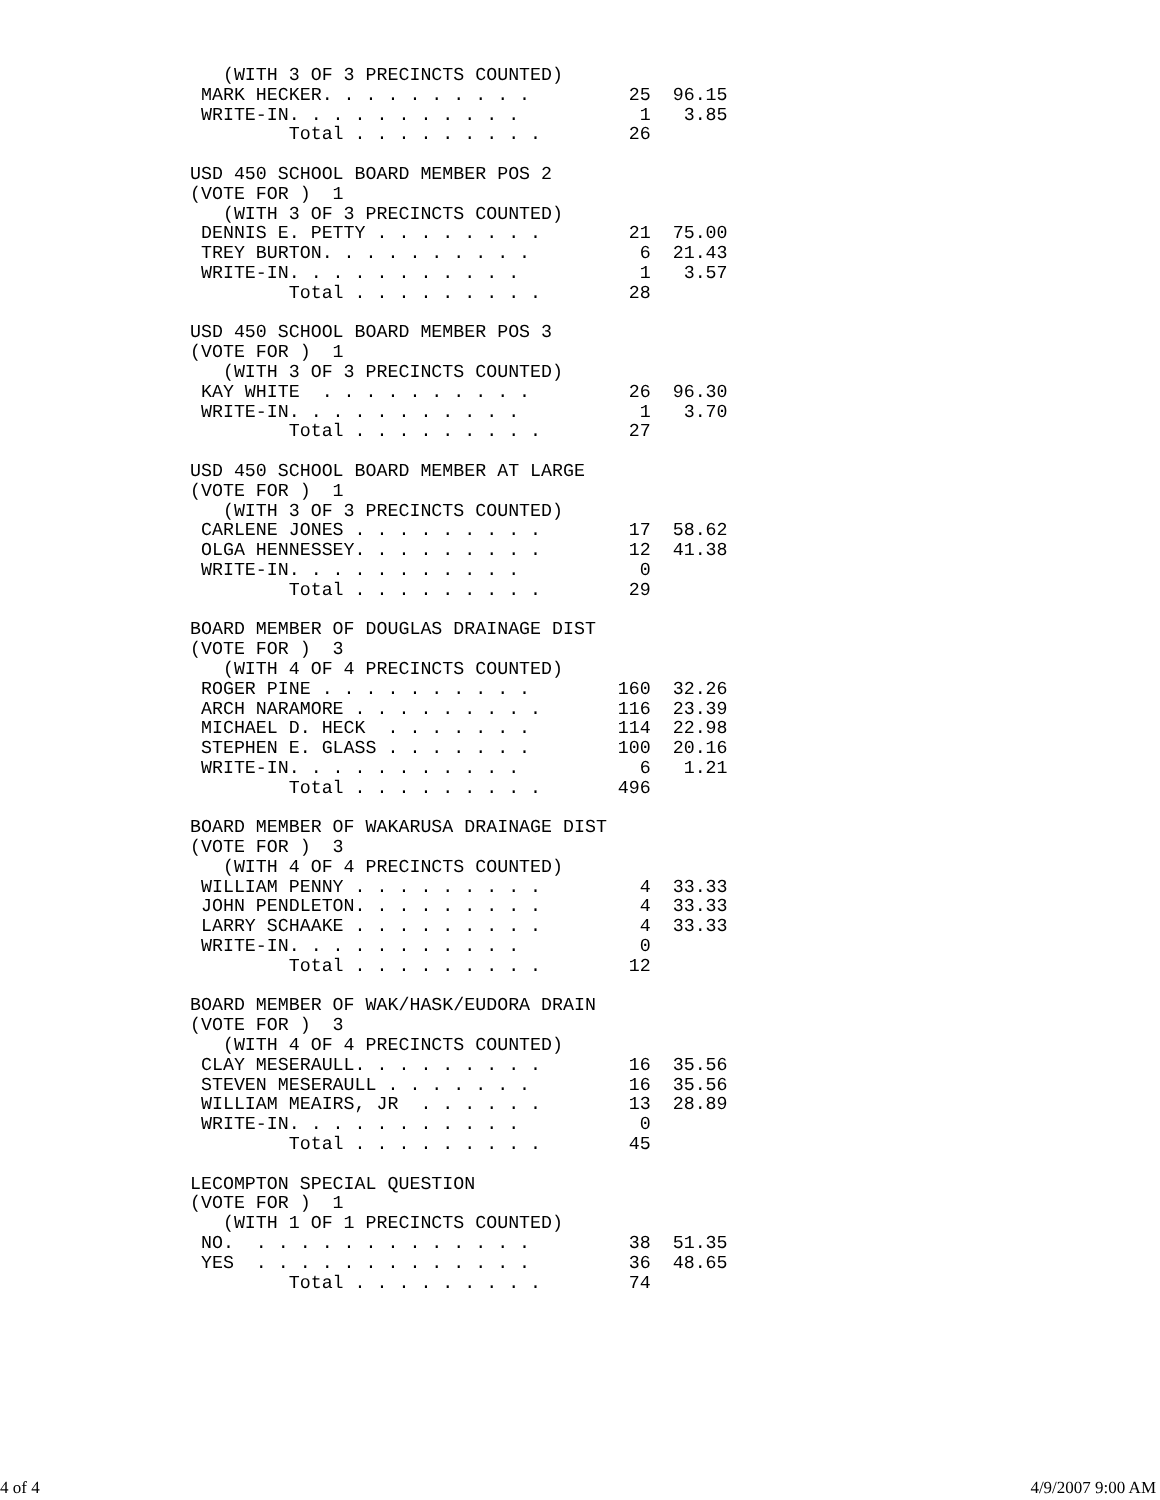(WITH 3 OF 3 PRECINCTS COUNTED)
 MARK HECKER. . . . . . . . . .         25  96.15
 WRITE-IN. . . . . . . . . . .           1   3.85
         Total . . . . . . . . .        26

USD 450 SCHOOL BOARD MEMBER POS 2
(VOTE FOR )  1
   (WITH 3 OF 3 PRECINCTS COUNTED)
 DENNIS E. PETTY . . . . . . . .        21  75.00
 TREY BURTON. . . . . . . . . .          6  21.43
 WRITE-IN. . . . . . . . . . .           1   3.57
         Total . . . . . . . . .        28

USD 450 SCHOOL BOARD MEMBER POS 3
(VOTE FOR )  1
   (WITH 3 OF 3 PRECINCTS COUNTED)
 KAY WHITE  . . . . . . . . . .         26  96.30
 WRITE-IN. . . . . . . . . . .           1   3.70
         Total . . . . . . . . .        27

USD 450 SCHOOL BOARD MEMBER AT LARGE
(VOTE FOR )  1
   (WITH 3 OF 3 PRECINCTS COUNTED)
 CARLENE JONES . . . . . . . . .        17  58.62
 OLGA HENNESSEY. . . . . . . . .        12  41.38
 WRITE-IN. . . . . . . . . . .           0
         Total . . . . . . . . .        29

BOARD MEMBER OF DOUGLAS DRAINAGE DIST
(VOTE FOR )  3
   (WITH 4 OF 4 PRECINCTS COUNTED)
 ROGER PINE . . . . . . . . . .        160  32.26
 ARCH NARAMORE . . . . . . . . .       116  23.39
 MICHAEL D. HECK  . . . . . . .        114  22.98
 STEPHEN E. GLASS . . . . . . .        100  20.16
 WRITE-IN. . . . . . . . . . .           6   1.21
         Total . . . . . . . . .       496

BOARD MEMBER OF WAKARUSA DRAINAGE DIST
(VOTE FOR )  3
   (WITH 4 OF 4 PRECINCTS COUNTED)
 WILLIAM PENNY . . . . . . . . .         4  33.33
 JOHN PENDLETON. . . . . . . . .         4  33.33
 LARRY SCHAAKE . . . . . . . . .         4  33.33
 WRITE-IN. . . . . . . . . . .           0
         Total . . . . . . . . .        12

BOARD MEMBER OF WAK/HASK/EUDORA DRAIN
(VOTE FOR )  3
   (WITH 4 OF 4 PRECINCTS COUNTED)
 CLAY MESERAULL. . . . . . . . .        16  35.56
 STEVEN MESERAULL . . . . . . .         16  35.56
 WILLIAM MEAIRS, JR  . . . . . .        13  28.89
 WRITE-IN. . . . . . . . . . .           0
         Total . . . . . . . . .        45

LECOMPTON SPECIAL QUESTION
(VOTE FOR )  1
   (WITH 1 OF 1 PRECINCTS COUNTED)
 NO.  . . . . . . . . . . . . .         38  51.35
 YES  . . . . . . . . . . . . .         36  48.65
         Total . . . . . . . . .        74
4 of 4 4/9/2007 9:00 AM